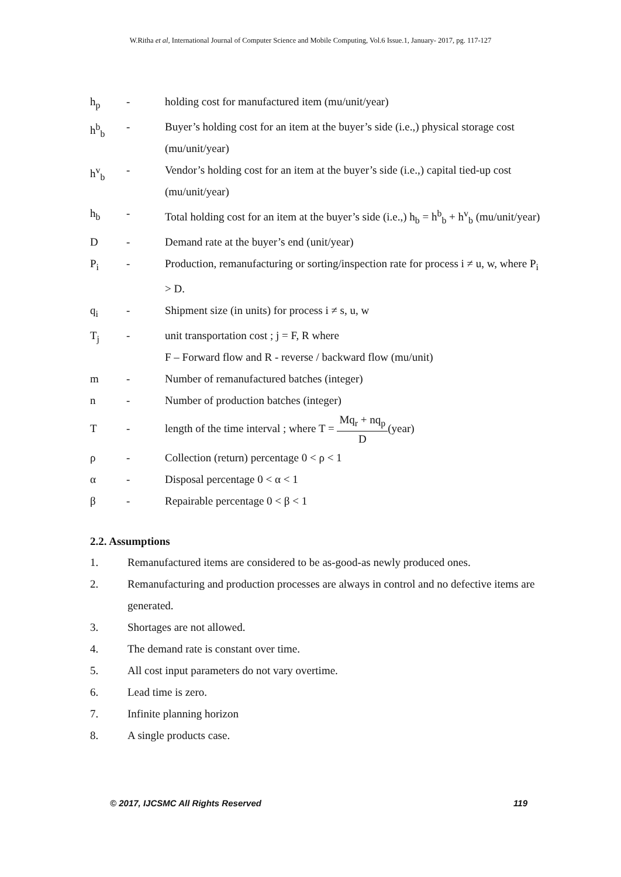W.Ritha et al, International Journal of Computer Science and Mobile Computing, Vol.6 Issue.1, January- 2017, pg. 117-127
h<sub>p</sub> - holding cost for manufactured item (mu/unit/year)
h<sup>b</sup><sub>b</sub> - Buyer’s holding cost for an item at the buyer’s side (i.e.,) physical storage cost (mu/unit/year)
h<sup>v</sup><sub>b</sub> - Vendor’s holding cost for an item at the buyer’s side (i.e.,) capital tied-up cost (mu/unit/year)
h<sub>b</sub> - Total holding cost for an item at the buyer’s side (i.e.,) h<sub>b</sub> = h<sup>b</sup><sub>b</sub> + h<sup>v</sup><sub>b</sub> (mu/unit/year)
D - Demand rate at the buyer’s end (unit/year)
P<sub>i</sub> - Production, remanufacturing or sorting/inspection rate for process i ≠ u, w, where P<sub>i</sub> > D.
q<sub>i</sub> - Shipment size (in units) for process i ≠ s, u, w
T<sub>j</sub> - unit transportation cost ; j = F, R where
F – Forward flow and R - reverse / backward flow (mu/unit)
m - Number of remanufactured batches (integer)
n - Number of production batches (integer)
T - length of the time interval ; where T = Mq<sub>r</sub> + nq<sub>p</sub> D(year)
ρ - Collection (return) percentage 0 < ρ < 1
α - Disposal percentage 0 < α < 1
β - Repairable percentage 0 < β < 1
2.2. Assumptions
1. Remanufactured items are considered to be as-good-as newly produced ones.
2. Remanufacturing and production processes are always in control and no defective items are generated.
3. Shortages are not allowed.
4. The demand rate is constant over time.
5. All cost input parameters do not vary overtime.
6. Lead time is zero.
7. Infinite planning horizon
8. A single products case.
© 2017, IJCSMC All Rights Reserved 119